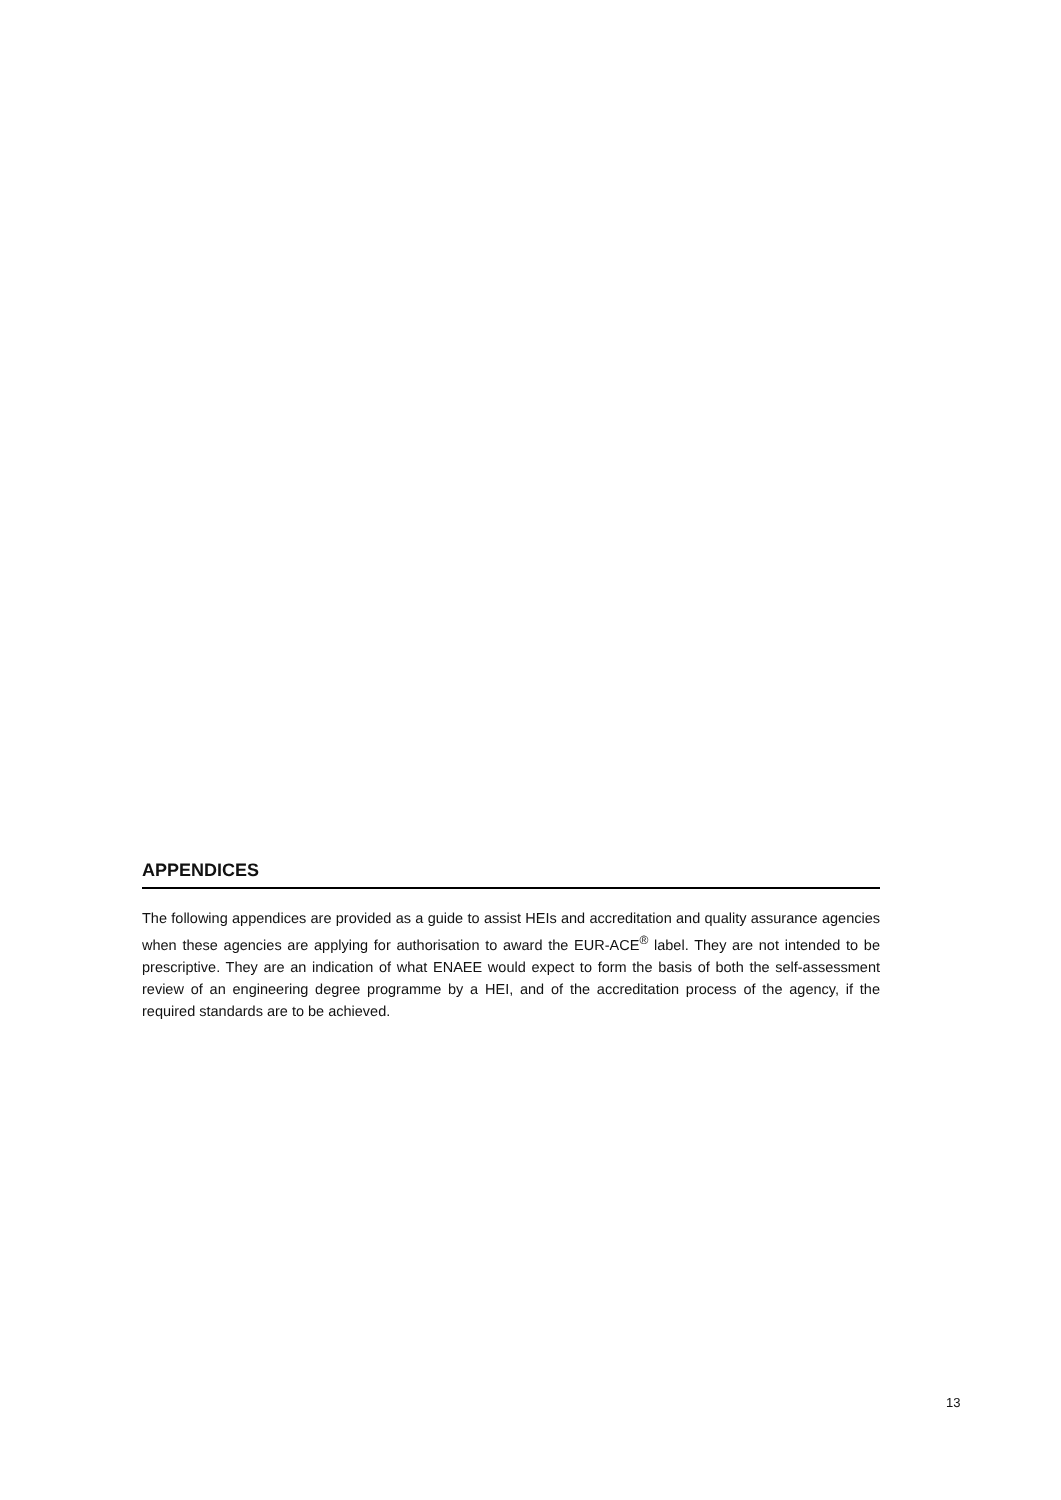APPENDICES
The following appendices are provided as a guide to assist HEIs and accreditation and quality assurance agencies when these agencies are applying for authorisation to award the EUR-ACE<sup>®</sup> label. They are not intended to be prescriptive. They are an indication of what ENAEE would expect to form the basis of both the self-assessment review of an engineering degree programme by a HEI, and of the accreditation process of the agency, if the required standards are to be achieved.
13